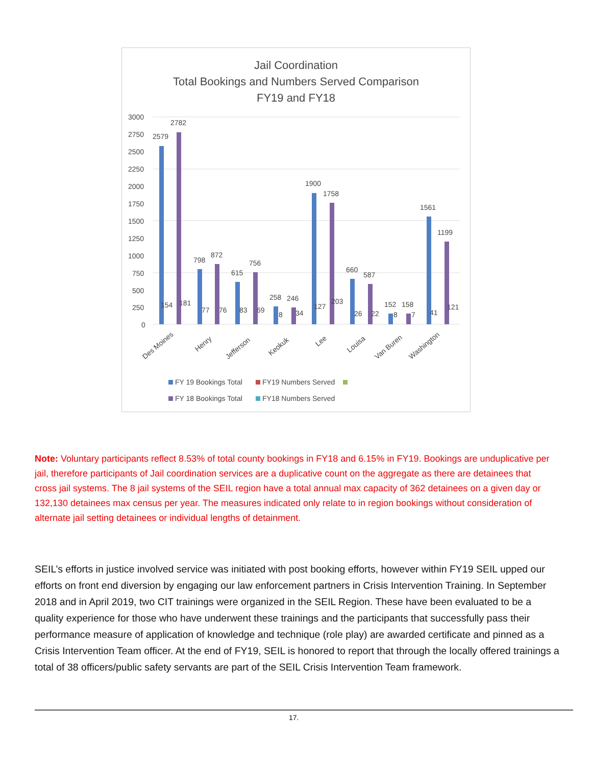Jail Coordination
Total Bookings and Numbers Served Comparison
FY19 and FY18
3000
2750
2500
2250
2000
1750
1500
1250
1000
750
500
250
0
2579
2782
798
872
615
756
258
246
1900
1758
660
587
152
158
1561
1199
154
181
77
76
83
69
8
34
127
203
26
22
8
7
41
121
Des Moines
Henry
Jefferson
Keokuk
Lee
Louisa
Van Buren
Washington
FY 19 Bookings Total
FY19 Numbers Served
FY 18 Bookings Total
FY18 Numbers Served
Note: Voluntary participants reflect 8.53% of total county bookings in FY18 and 6.15% in FY19. Bookings are unduplicative per jail, therefore participants of Jail coordination services are a duplicative count on the aggregate as there are detainees that cross jail systems. The 8 jail systems of the SEIL region have a total annual max capacity of 362 detainees on a given day or 132,130 detainees max census per year. The measures indicated only relate to in region bookings without consideration of alternate jail setting detainees or individual lengths of detainment.
SEIL’s efforts in justice involved service was initiated with post booking efforts, however within FY19 SEIL upped our efforts on front end diversion by engaging our law enforcement partners in Crisis Intervention Training. In September 2018 and in April 2019, two CIT trainings were organized in the SEIL Region. These have been evaluated to be a quality experience for those who have underwent these trainings and the participants that successfully pass their performance measure of application of knowledge and technique (role play) are awarded certificate and pinned as a Crisis Intervention Team officer. At the end of FY19, SEIL is honored to report that through the locally offered trainings a total of 38 officers/public safety servants are part of the SEIL Crisis Intervention Team framework.
17.